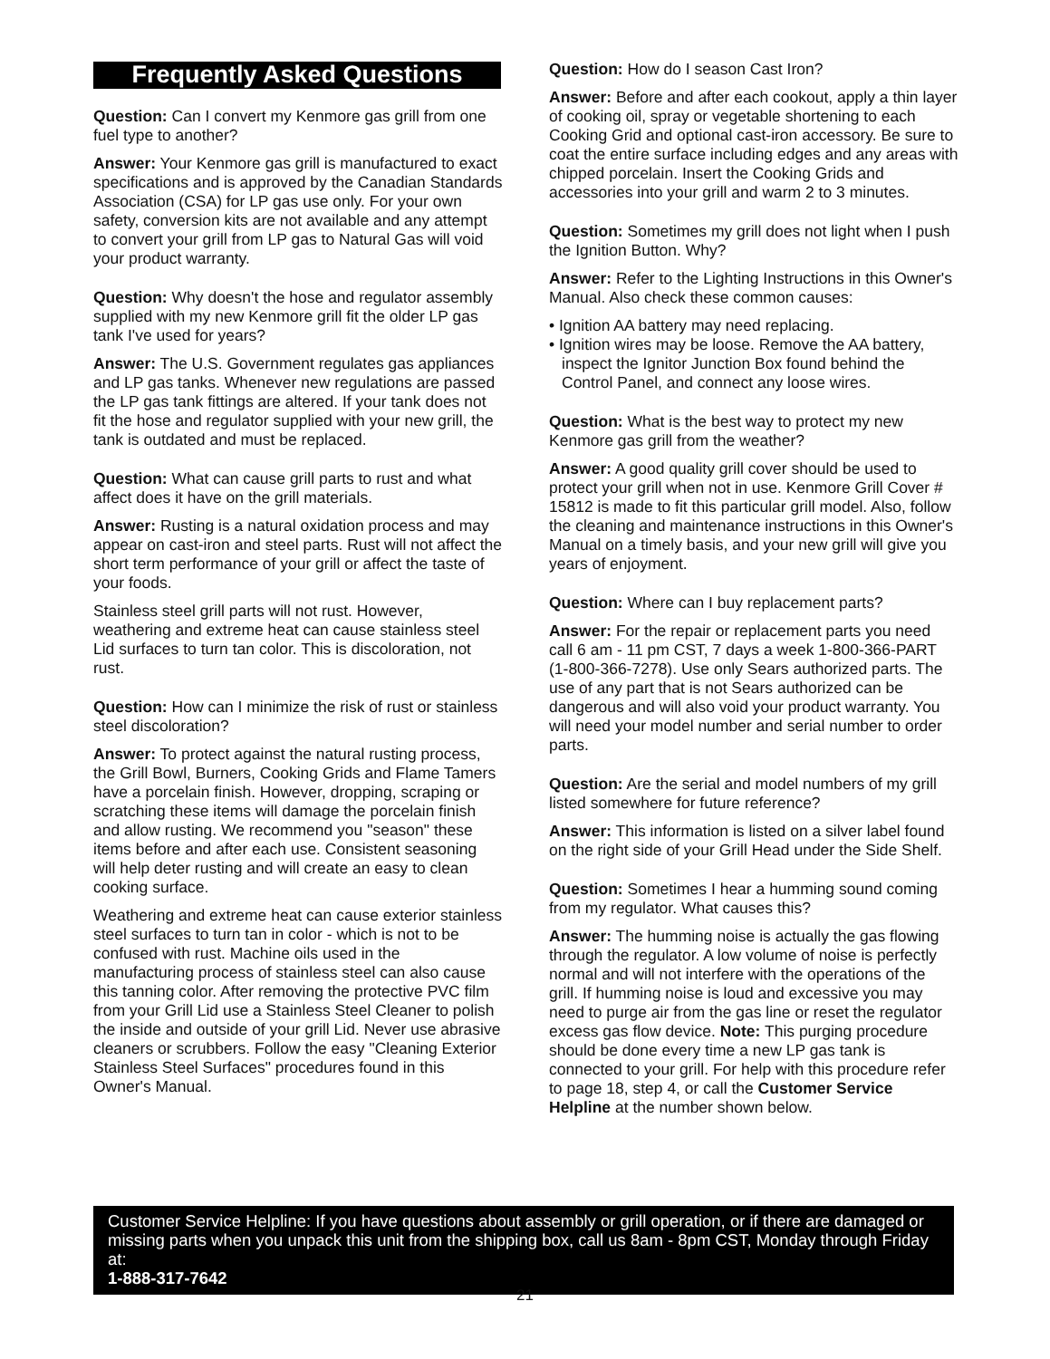Frequently Asked Questions
Question: Can I convert my Kenmore gas grill from one fuel type to another?
Answer: Your Kenmore gas grill is manufactured to exact specifications and is approved by the Canadian Standards Association (CSA) for LP gas use only. For your own safety, conversion kits are not available and any attempt to convert your grill from LP gas to Natural Gas will void your product warranty.
Question: Why doesn't the hose and regulator assembly supplied with my new Kenmore grill fit the older LP gas tank I've used for years?
Answer: The U.S. Government regulates gas appliances and LP gas tanks. Whenever new regulations are passed the LP gas tank fittings are altered. If your tank does not fit the hose and regulator supplied with your new grill, the tank is outdated and must be replaced.
Question: What can cause grill parts to rust and what affect does it have on the grill materials.
Answer: Rusting is a natural oxidation process and may appear on cast-iron and steel parts. Rust will not affect the short term performance of your grill or affect the taste of your foods.
Stainless steel grill parts will not rust. However, weathering and extreme heat can cause stainless steel Lid surfaces to turn tan color. This is discoloration, not rust.
Question: How can I minimize the risk of rust or stainless steel discoloration?
Answer: To protect against the natural rusting process, the Grill Bowl, Burners, Cooking Grids and Flame Tamers have a porcelain finish. However, dropping, scraping or scratching these items will damage the porcelain finish and allow rusting. We recommend you "season" these items before and after each use. Consistent seasoning will help deter rusting and will create an easy to clean cooking surface.
Weathering and extreme heat can cause exterior stainless steel surfaces to turn tan in color - which is not to be confused with rust. Machine oils used in the manufacturing process of stainless steel can also cause this tanning color. After removing the protective PVC film from your Grill Lid use a Stainless Steel Cleaner to polish the inside and outside of your grill Lid. Never use abrasive cleaners or scrubbers. Follow the easy "Cleaning Exterior Stainless Steel Surfaces" procedures found in this Owner's Manual.
Question: How do I season Cast Iron?
Answer: Before and after each cookout, apply a thin layer of cooking oil, spray or vegetable shortening to each Cooking Grid and optional cast-iron accessory. Be sure to coat the entire surface including edges and any areas with chipped porcelain. Insert the Cooking Grids and accessories into your grill and warm 2 to 3 minutes.
Question: Sometimes my grill does not light when I push the Ignition Button. Why?
Answer: Refer to the Lighting Instructions in this Owner's Manual. Also check these common causes:
• Ignition AA battery may need replacing.
• Ignition wires may be loose. Remove the AA battery, inspect the Ignitor Junction Box found behind the Control Panel, and connect any loose wires.
Question: What is the best way to protect my new Kenmore gas grill from the weather?
Answer: A good quality grill cover should be used to protect your grill when not in use. Kenmore Grill Cover # 15812 is made to fit this particular grill model. Also, follow the cleaning and maintenance instructions in this Owner's Manual on a timely basis, and your new grill will give you years of enjoyment.
Question: Where can I buy replacement parts?
Answer: For the repair or replacement parts you need call 6 am - 11 pm CST, 7 days a week 1-800-366-PART (1-800-366-7278). Use only Sears authorized parts. The use of any part that is not Sears authorized can be dangerous and will also void your product warranty. You will need your model number and serial number to order parts.
Question: Are the serial and model numbers of my grill listed somewhere for future reference?
Answer: This information is listed on a silver label found on the right side of your Grill Head under the Side Shelf.
Question: Sometimes I hear a humming sound coming from my regulator. What causes this?
Answer: The humming noise is actually the gas flowing through the regulator. A low volume of noise is perfectly normal and will not interfere with the operations of the grill. If humming noise is loud and excessive you may need to purge air from the gas line or reset the regulator excess gas flow device. Note: This purging procedure should be done every time a new LP gas tank is connected to your grill. For help with this procedure refer to page 18, step 4, or call the Customer Service Helpline at the number shown below.
Customer Service Helpline: If you have questions about assembly or grill operation, or if there are damaged or missing parts when you unpack this unit from the shipping box, call us 8am - 8pm CST, Monday through Friday at:
1-888-317-7642
21